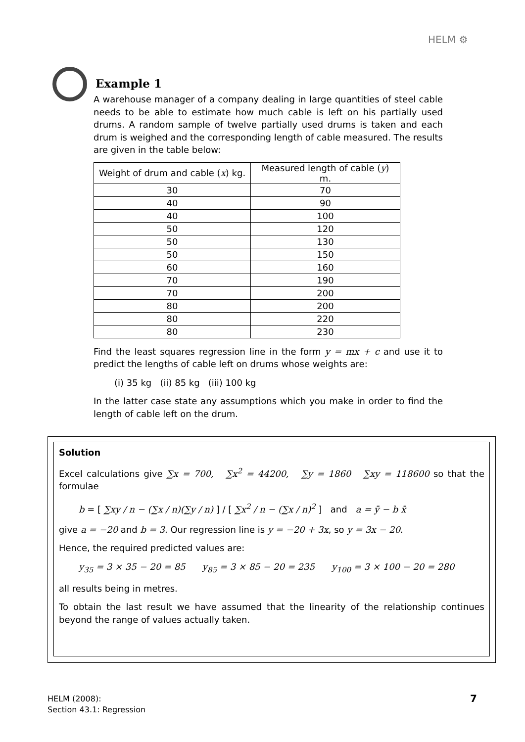HELM ⚙
Example 1
A warehouse manager of a company dealing in large quantities of steel cable needs to be able to estimate how much cable is left on his partially used drums. A random sample of twelve partially used drums is taken and each drum is weighed and the corresponding length of cable measured. The results are given in the table below:
| Weight of drum and cable ( x ) kg. | Measured length of cable ( y ) m. |
| --- | --- |
| 30 | 70 |
| 40 | 90 |
| 40 | 100 |
| 50 | 120 |
| 50 | 130 |
| 50 | 150 |
| 60 | 160 |
| 70 | 190 |
| 70 | 200 |
| 80 | 200 |
| 80 | 220 |
| 80 | 230 |
Find the least squares regression line in the form y = mx + c and use it to predict the lengths of cable left on drums whose weights are:
(i) 35 kg (ii) 85 kg (iii) 100 kg
In the latter case state any assumptions which you make in order to find the length of cable left on the drum.
Solution
Excel calculations give ∑x = 700, ∑x<sup>2</sup> = 44200, ∑y = 1860 ∑xy = 118600 so that the formulae
b = [ ∑xy / n − (∑x / n)(∑y / n) ] / [ ∑x<sup>2</sup> / n − (∑x / n)<sup>2</sup> ] and a = ȳ − b x̄
give a = −20 and b = 3. Our regression line is y = −20 + 3x, so y = 3x − 20.
Hence, the required predicted values are:
y<sub>35</sub> = 3 × 35 − 20 = 85 y<sub>85</sub> = 3 × 85 − 20 = 235 y<sub>100</sub> = 3 × 100 − 20 = 280
all results being in metres.
To obtain the last result we have assumed that the linearity of the relationship continues beyond the range of values actually taken.
HELM (2008):
Section 43.1: Regression
7